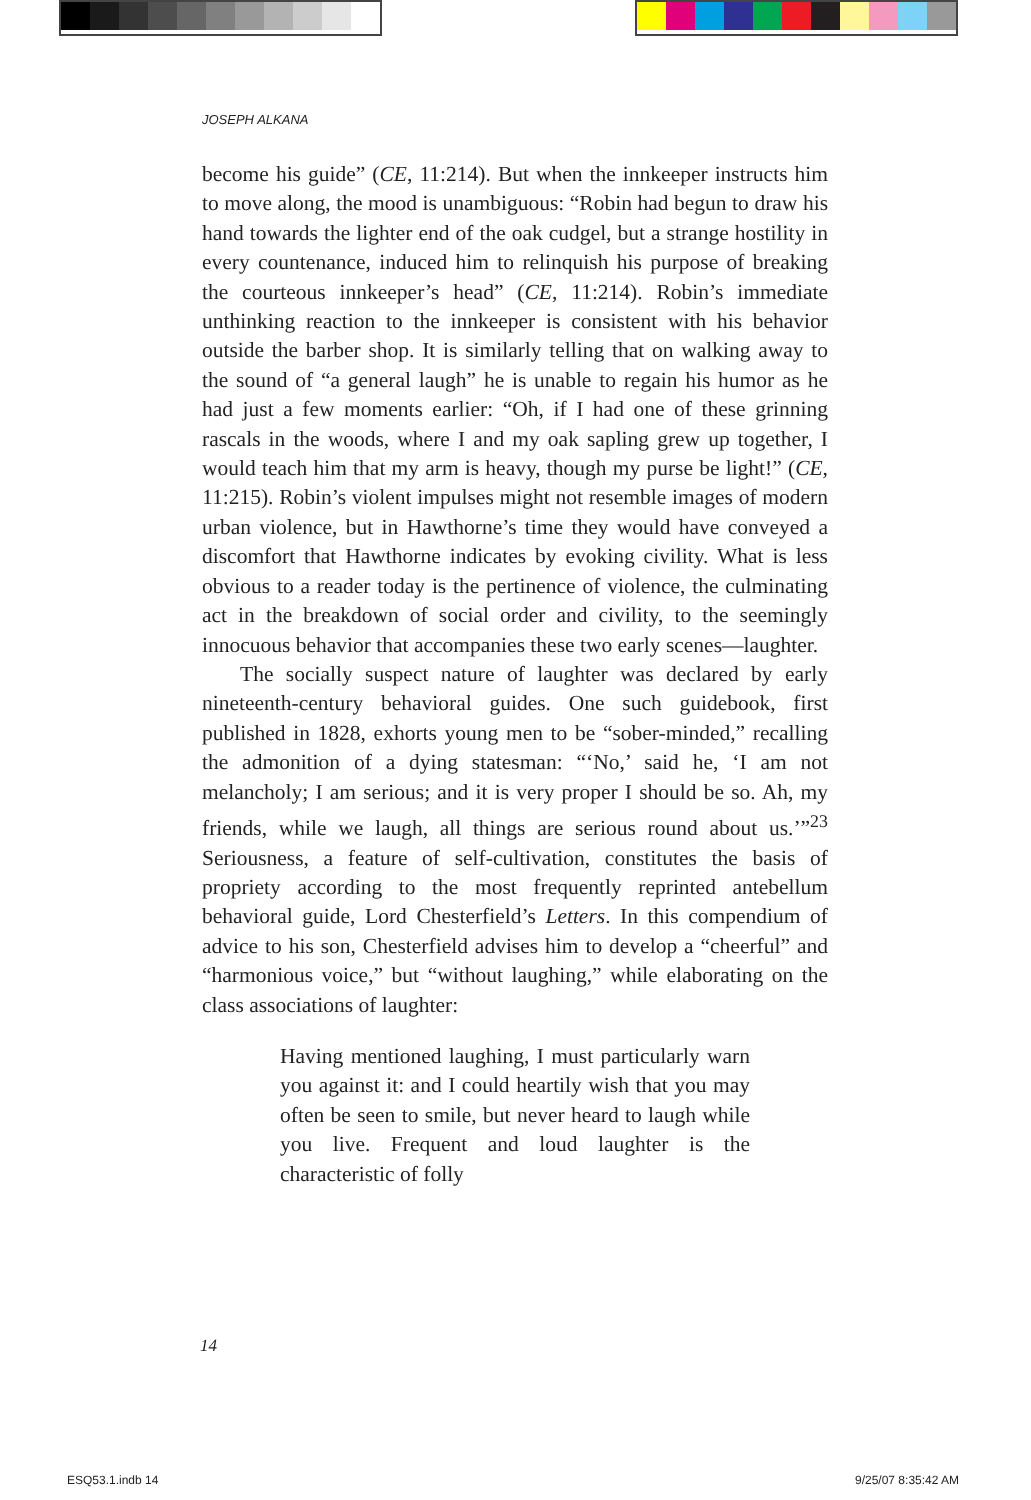JOSEPH ALKANA
become his guide” (CE, 11:214). But when the innkeeper instructs him to move along, the mood is unambiguous: “Robin had begun to draw his hand towards the lighter end of the oak cudgel, but a strange hostility in every countenance, induced him to relinquish his purpose of breaking the courteous innkeeper’s head” (CE, 11:214). Robin’s immediate unthinking reaction to the innkeeper is consistent with his behavior outside the barber shop. It is similarly telling that on walking away to the sound of “a general laugh” he is unable to regain his humor as he had just a few moments earlier: “Oh, if I had one of these grinning rascals in the woods, where I and my oak sapling grew up together, I would teach him that my arm is heavy, though my purse be light!” (CE, 11:215). Robin’s violent impulses might not resemble images of modern urban violence, but in Hawthorne’s time they would have conveyed a discomfort that Hawthorne indicates by evoking civility. What is less obvious to a reader today is the pertinence of violence, the culminating act in the breakdown of social order and civility, to the seemingly innocuous behavior that accompanies these two early scenes—laughter.
The socially suspect nature of laughter was declared by early nineteenth-century behavioral guides. One such guidebook, first published in 1828, exhorts young men to be “sober-minded,” recalling the admonition of a dying statesman: “‘No,’ said he, ‘I am not melancholy; I am serious; and it is very proper I should be so. Ah, my friends, while we laugh, all things are serious round about us.’”<sup>23</sup> Seriousness, a feature of self-cultivation, constitutes the basis of propriety according to the most frequently reprinted antebellum behavioral guide, Lord Chesterfield’s Letters. In this compendium of advice to his son, Chesterfield advises him to develop a “cheerful” and “harmonious voice,” but “without laughing,” while elaborating on the class associations of laughter:
Having mentioned laughing, I must particularly warn you against it: and I could heartily wish that you may often be seen to smile, but never heard to laugh while you live. Frequent and loud laughter is the characteristic of folly
14
ESQ53.1.indb 14 9/25/07 8:35:42 AM